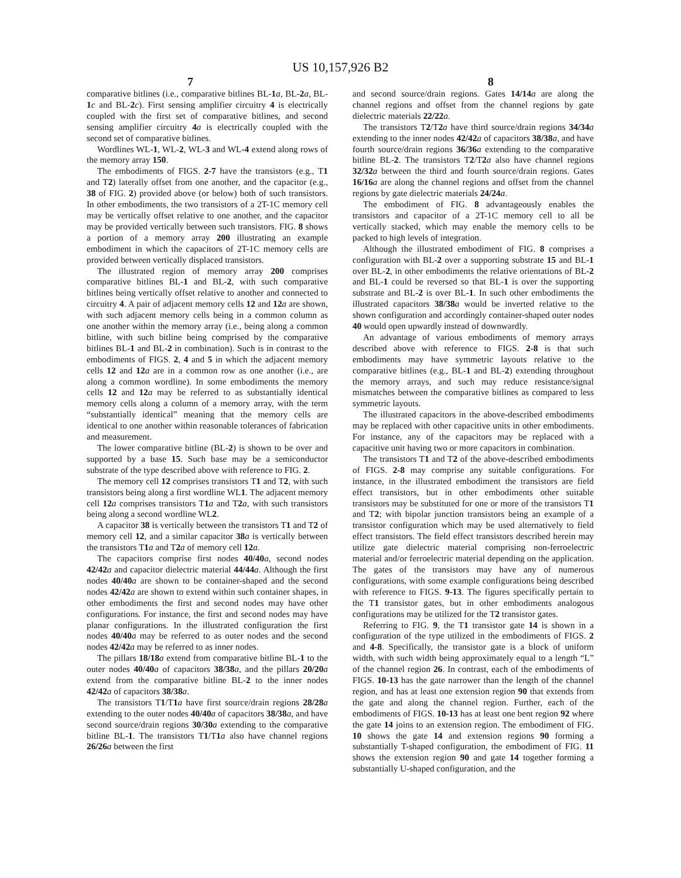US 10,157,926 B2
7 8
comparative bitlines (i.e., comparative bitlines BL-1 a, BL-2 a, BL-1 c and BL-2 c). First sensing amplifier circuitry 4 is electrically coupled with the first set of comparative bitlines, and second sensing amplifier circuitry 4 a is electrically coupled with the second set of comparative bitlines.
Wordlines WL-1, WL-2, WL-3 and WL-4 extend along rows of the memory array 150.
The embodiments of FIGS. 2-7 have the transistors (e.g., T1 and T2) laterally offset from one another, and the capacitor (e.g., 38 of FIG. 2) provided above (or below) both of such transistors. In other embodiments, the two transistors of a 2T-1C memory cell may be vertically offset relative to one another, and the capacitor may be provided vertically between such transistors. FIG. 8 shows a portion of a memory array 200 illustrating an example embodiment in which the capacitors of 2T-1C memory cells are provided between vertically displaced transistors.
The illustrated region of memory array 200 comprises comparative bitlines BL-1 and BL-2, with such comparative bitlines being vertically offset relative to another and connected to circuitry 4. A pair of adjacent memory cells 12 and 12 a are shown, with such adjacent memory cells being in a common column as one another within the memory array (i.e., being along a common bitline, with such bitline being comprised by the comparative bitlines BL-1 and BL-2 in combination). Such is in contrast to the embodiments of FIGS. 2, 4 and 5 in which the adjacent memory cells 12 and 12 a are in a common row as one another (i.e., are along a common wordline). In some embodiments the memory cells 12 and 12 a may be referred to as substantially identical memory cells along a column of a memory array, with the term “substantially identical” meaning that the memory cells are identical to one another within reasonable tolerances of fabrication and measurement.
The lower comparative bitline (BL-2) is shown to be over and supported by a base 15. Such base may be a semiconductor substrate of the type described above with reference to FIG. 2.
The memory cell 12 comprises transistors T1 and T2, with such transistors being along a first wordline WL1. The adjacent memory cell 12 a comprises transistors T1 a and T2 a, with such transistors being along a second wordline WL2.
A capacitor 38 is vertically between the transistors T1 and T2 of memory cell 12, and a similar capacitor 38 a is vertically between the transistors T1 a and T2 a of memory cell 12 a.
The capacitors comprise first nodes 40/40 a, second nodes 42/42 a and capacitor dielectric material 44/44 a. Although the first nodes 40/40 a are shown to be container-shaped and the second nodes 42/42 a are shown to extend within such container shapes, in other embodiments the first and second nodes may have other configurations. For instance, the first and second nodes may have planar configurations. In the illustrated configuration the first nodes 40/40 a may be referred to as outer nodes and the second nodes 42/42 a may be referred to as inner nodes.
The pillars 18/18 a extend from comparative bitline BL-1 to the outer nodes 40/40 a of capacitors 38/38 a, and the pillars 20/20 a extend from the comparative bitline BL-2 to the inner nodes 42/42 a of capacitors 38/38 a.
The transistors T1/T1 a have first source/drain regions 28/28 a extending to the outer nodes 40/40 a of capacitors 38/38 a, and have second source/drain regions 30/30 a extending to the comparative bitline BL-1. The transistors T1/T1 a also have channel regions 26/26 a between the first
and second source/drain regions. Gates 14/14 a are along the channel regions and offset from the channel regions by gate dielectric materials 22/22 a.
The transistors T2/T2 a have third source/drain regions 34/34 a extending to the inner nodes 42/42 a of capacitors 38/38 a, and have fourth source/drain regions 36/36 a extending to the comparative bitline BL-2. The transistors T2/T2 a also have channel regions 32/32 a between the third and fourth source/drain regions. Gates 16/16 a are along the channel regions and offset from the channel regions by gate dielectric materials 24/24 a.
The embodiment of FIG. 8 advantageously enables the transistors and capacitor of a 2T-1C memory cell to all be vertically stacked, which may enable the memory cells to be packed to high levels of integration.
Although the illustrated embodiment of FIG. 8 comprises a configuration with BL-2 over a supporting substrate 15 and BL-1 over BL-2, in other embodiments the relative orientations of BL-2 and BL-1 could be reversed so that BL-1 is over the supporting substrate and BL-2 is over BL-1. In such other embodiments the illustrated capacitors 38/38 a would be inverted relative to the shown configuration and accordingly container-shaped outer nodes 40 would open upwardly instead of downwardly.
An advantage of various embodiments of memory arrays described above with reference to FIGS. 2-8 is that such embodiments may have symmetric layouts relative to the comparative bitlines (e.g., BL-1 and BL-2) extending throughout the memory arrays, and such may reduce resistance/signal mismatches between the comparative bitlines as compared to less symmetric layouts.
The illustrated capacitors in the above-described embodiments may be replaced with other capacitive units in other embodiments. For instance, any of the capacitors may be replaced with a capacitive unit having two or more capacitors in combination.
The transistors T1 and T2 of the above-described embodiments of FIGS. 2-8 may comprise any suitable configurations. For instance, in the illustrated embodiment the transistors are field effect transistors, but in other embodiments other suitable transistors may be substituted for one or more of the transistors T1 and T2; with bipolar junction transistors being an example of a transistor configuration which may be used alternatively to field effect transistors. The field effect transistors described herein may utilize gate dielectric material comprising non-ferroelectric material and/or ferroelectric material depending on the application. The gates of the transistors may have any of numerous configurations, with some example configurations being described with reference to FIGS. 9-13. The figures specifically pertain to the T1 transistor gates, but in other embodiments analogous configurations may be utilized for the T2 transistor gates.
Referring to FIG. 9, the T1 transistor gate 14 is shown in a configuration of the type utilized in the embodiments of FIGS. 2 and 4-8. Specifically, the transistor gate is a block of uniform width, with such width being approximately equal to a length “L” of the channel region 26. In contrast, each of the embodiments of FIGS. 10-13 has the gate narrower than the length of the channel region, and has at least one extension region 90 that extends from the gate and along the channel region. Further, each of the embodiments of FIGS. 10-13 has at least one bent region 92 where the gate 14 joins to an extension region. The embodiment of FIG. 10 shows the gate 14 and extension regions 90 forming a substantially T-shaped configuration, the embodiment of FIG. 11 shows the extension region 90 and gate 14 together forming a substantially U-shaped configuration, and the